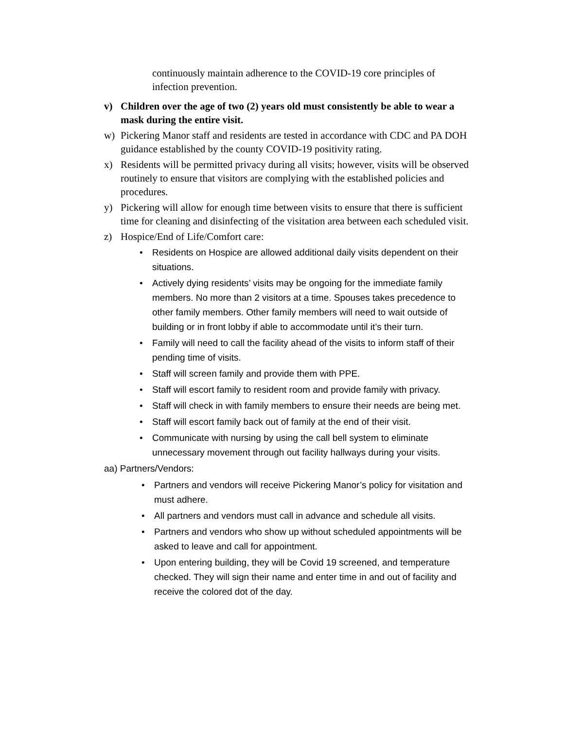continuously maintain adherence to the COVID-19 core principles of infection prevention.
v) Children over the age of two (2) years old must consistently be able to wear a mask during the entire visit.
w) Pickering Manor staff and residents are tested in accordance with CDC and PA DOH guidance established by the county COVID-19 positivity rating.
x) Residents will be permitted privacy during all visits; however, visits will be observed routinely to ensure that visitors are complying with the established policies and procedures.
y) Pickering will allow for enough time between visits to ensure that there is sufficient time for cleaning and disinfecting of the visitation area between each scheduled visit.
z) Hospice/End of Life/Comfort care:
• Residents on Hospice are allowed additional daily visits dependent on their situations.
• Actively dying residents’ visits may be ongoing for the immediate family members. No more than 2 visitors at a time. Spouses takes precedence to other family members. Other family members will need to wait outside of building or in front lobby if able to accommodate until it’s their turn.
• Family will need to call the facility ahead of the visits to inform staff of their pending time of visits.
• Staff will screen family and provide them with PPE.
• Staff will escort family to resident room and provide family with privacy.
• Staff will check in with family members to ensure their needs are being met.
• Staff will escort family back out of family at the end of their visit.
• Communicate with nursing by using the call bell system to eliminate unnecessary movement through out facility hallways during your visits.
aa) Partners/Vendors:
• Partners and vendors will receive Pickering Manor’s policy for visitation and must adhere.
• All partners and vendors must call in advance and schedule all visits.
• Partners and vendors who show up without scheduled appointments will be asked to leave and call for appointment.
• Upon entering building, they will be Covid 19 screened, and temperature checked. They will sign their name and enter time in and out of facility and receive the colored dot of the day.